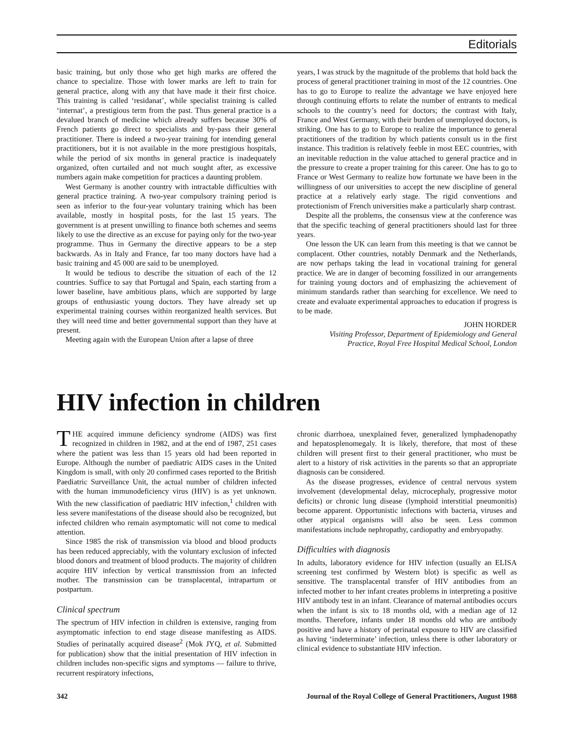Editorials
basic training, but only those who get high marks are offered the chance to specialize. Those with lower marks are left to train for general practice, along with any that have made it their first choice. This training is called ‘residanat’, while specialist training is called ‘internat’, a prestigious term from the past. Thus general practice is a devalued branch of medicine which already suffers because 30% of French patients go direct to specialists and by-pass their general practitioner. There is indeed a two-year training for intending general practitioners, but it is not available in the more prestigious hospitals, while the period of six months in general practice is inadequately organized, often curtailed and not much sought after, as excessive numbers again make competition for practices a daunting problem.
West Germany is another country with intractable difficulties with general practice training. A two-year compulsory training period is seen as inferior to the four-year voluntary training which has been available, mostly in hospital posts, for the last 15 years. The government is at present unwilling to finance both schemes and seems likely to use the directive as an excuse for paying only for the two-year programme. Thus in Germany the directive appears to be a step backwards. As in Italy and France, far too many doctors have had a basic training and 45 000 are said to be unemployed.
It would be tedious to describe the situation of each of the 12 countries. Suffice to say that Portugal and Spain, each starting from a lower baseline, have ambitious plans, which are supported by large groups of enthusiastic young doctors. They have already set up experimental training courses within reorganized health services. But they will need time and better governmental support than they have at present.
Meeting again with the European Union after a lapse of three
years, I was struck by the magnitude of the problems that hold back the process of general practitioner training in most of the 12 countries. One has to go to Europe to realize the advantage we have enjoyed here through continuing efforts to relate the number of entrants to medical schools to the country’s need for doctors; the contrast with Italy, France and West Germany, with their burden of unemployed doctors, is striking. One has to go to Europe to realize the importance to general practitioners of the tradition by which patients consult us in the first instance. This tradition is relatively feeble in most EEC countries, with an inevitable reduction in the value attached to general practice and in the pressure to create a proper training for this career. One has to go to France or West Germany to realize how fortunate we have been in the willingness of our universities to accept the new discipline of general practice at a relatively early stage. The rigid conventions and protectionism of French universities make a particularly sharp contrast.
Despite all the problems, the consensus view at the conference was that the specific teaching of general practitioners should last for three years.
One lesson the UK can learn from this meeting is that we cannot be complacent. Other countries, notably Denmark and the Netherlands, are now perhaps taking the lead in vocational training for general practice. We are in danger of becoming fossilized in our arrangements for training young doctors and of emphasizing the achievement of minimum standards rather than searching for excellence. We need to create and evaluate experimental approaches to education if progress is to be made.
JOHN HORDER
Visiting Professor, Department of Epidemiology and General Practice, Royal Free Hospital Medical School, London
HIV infection in children
THE acquired immune deficiency syndrome (AIDS) was first recognized in children in 1982, and at the end of 1987, 251 cases where the patient was less than 15 years old had been reported in Europe. Although the number of paediatric AIDS cases in the United Kingdom is small, with only 20 confirmed cases reported to the British Paediatric Surveillance Unit, the actual number of children infected with the human immunodeficiency virus (HIV) is as yet unknown. With the new classification of paediatric HIV infection,<sup>1</sup> children with less severe manifestations of the disease should also be recognized, but infected children who remain asymptomatic will not come to medical attention.
Since 1985 the risk of transmission via blood and blood products has been reduced appreciably, with the voluntary exclusion of infected blood donors and treatment of blood products. The majority of children acquire HIV infection by vertical transmission from an infected mother. The transmission can be transplacental, intrapartum or postpartum.
Clinical spectrum
The spectrum of HIV infection in children is extensive, ranging from asymptomatic infection to end stage disease manifesting as AIDS. Studies of perinatally acquired disease<sup>2</sup> (Mok JYQ, et al. Submitted for publication) show that the initial presentation of HIV infection in children includes non-specific signs and symptoms — failure to thrive, recurrent respiratory infections,
chronic diarrhoea, unexplained fever, generalized lymphadenopathy and hepatosplenomegaly. It is likely, therefore, that most of these children will present first to their general practitioner, who must be alert to a history of risk activities in the parents so that an appropriate diagnosis can be considered.
As the disease progresses, evidence of central nervous system involvement (developmental delay, microcephaly, progressive motor deficits) or chronic lung disease (lymphoid interstitial pneumonitis) become apparent. Opportunistic infections with bacteria, viruses and other atypical organisms will also be seen. Less common manifestations include nephropathy, cardiopathy and embryopathy.
Difficulties with diagnosis
In adults, laboratory evidence for HIV infection (usually an ELISA screening test confirmed by Western blot) is specific as well as sensitive. The transplacental transfer of HIV antibodies from an infected mother to her infant creates problems in interpreting a positive HIV antibody test in an infant. Clearance of maternal antibodies occurs when the infant is six to 18 months old, with a median age of 12 months. Therefore, infants under 18 months old who are antibody positive and have a history of perinatal exposure to HIV are classified as having ‘indeterminate’ infection, unless there is other laboratory or clinical evidence to substantiate HIV infection.
342 Journal of the Royal College of General Practitioners, August 1988